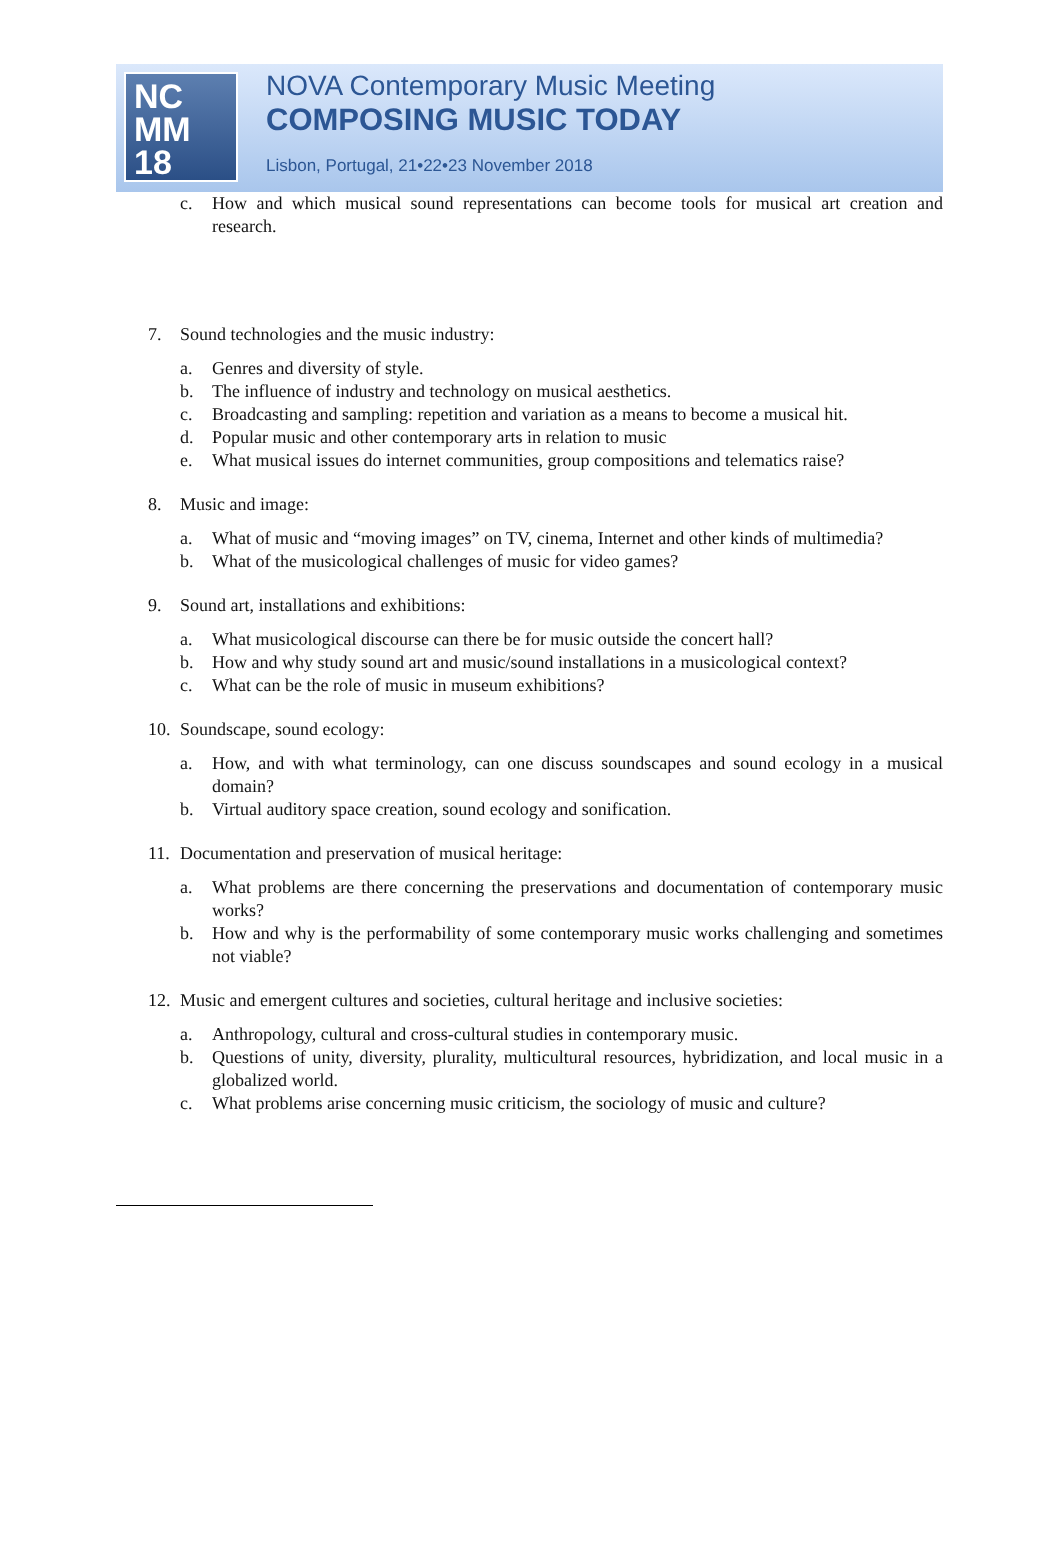NC
MM
18
NOVA Contemporary Music Meeting
COMPOSING MUSIC TODAY
Lisbon, Portugal, 21•22•23 November 2018
c. How and which musical sound representations can become tools for musical art creation and research.
7. Sound technologies and the music industry:
a. Genres and diversity of style.
b. The influence of industry and technology on musical aesthetics.
c. Broadcasting and sampling: repetition and variation as a means to become a musical hit.
d. Popular music and other contemporary arts in relation to music
e. What musical issues do internet communities, group compositions and telematics raise?
8. Music and image:
a. What of music and “moving images” on TV, cinema, Internet and other kinds of multimedia?
b. What of the musicological challenges of music for video games?
9. Sound art, installations and exhibitions:
a. What musicological discourse can there be for music outside the concert hall?
b. How and why study sound art and music/sound installations in a musicological context?
c. What can be the role of music in museum exhibitions?
10.
Soundscape, sound ecology:
a. How, and with what terminology, can one discuss soundscapes and sound ecology in a musical domain?
b. Virtual auditory space creation, sound ecology and sonification.
11.
Documentation and preservation of musical heritage:
a. What problems are there concerning the preservations and documentation of contemporary music works?
b. How and why is the performability of some contemporary music works challenging and sometimes not viable?
12.
Music and emergent cultures and societies, cultural heritage and inclusive societies:
a. Anthropology, cultural and cross-cultural studies in contemporary music.
b. Questions of unity, diversity, plurality, multicultural resources, hybridization, and local music in a globalized world.
c. What problems arise concerning music criticism, the sociology of music and culture?